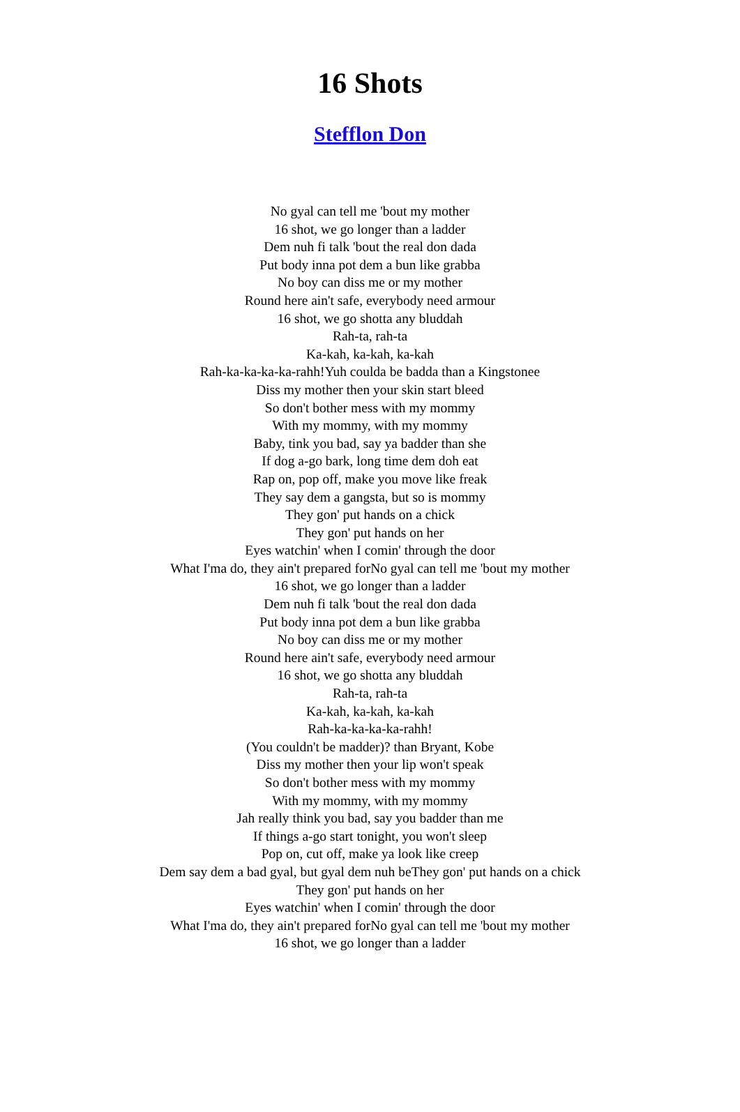16 Shots
Stefflon Don
No gyal can tell me 'bout my mother
16 shot, we go longer than a ladder
Dem nuh fi talk 'bout the real don dada
Put body inna pot dem a bun like grabba
No boy can diss me or my mother
Round here ain't safe, everybody need armour
16 shot, we go shotta any bluddah
Rah-ta, rah-ta
Ka-kah, ka-kah, ka-kah
Rah-ka-ka-ka-ka-rahh!Yuh coulda be badda than a Kingstonee
Diss my mother then your skin start bleed
So don't bother mess with my mommy
With my mommy, with my mommy
Baby, tink you bad, say ya badder than she
If dog a-go bark, long time dem doh eat
Rap on, pop off, make you move like freak
They say dem a gangsta, but so is mommy
They gon' put hands on a chick
They gon' put hands on her
Eyes watchin' when I comin' through the door
What I'ma do, they ain't prepared forNo gyal can tell me 'bout my mother
16 shot, we go longer than a ladder
Dem nuh fi talk 'bout the real don dada
Put body inna pot dem a bun like grabba
No boy can diss me or my mother
Round here ain't safe, everybody need armour
16 shot, we go shotta any bluddah
Rah-ta, rah-ta
Ka-kah, ka-kah, ka-kah
Rah-ka-ka-ka-ka-rahh!
(You couldn't be madder)? than Bryant, Kobe
Diss my mother then your lip won't speak
So don't bother mess with my mommy
With my mommy, with my mommy
Jah really think you bad, say you badder than me
If things a-go start tonight, you won't sleep
Pop on, cut off, make ya look like creep
Dem say dem a bad gyal, but gyal dem nuh beThey gon' put hands on a chick
They gon' put hands on her
Eyes watchin' when I comin' through the door
What I'ma do, they ain't prepared forNo gyal can tell me 'bout my mother
16 shot, we go longer than a ladder